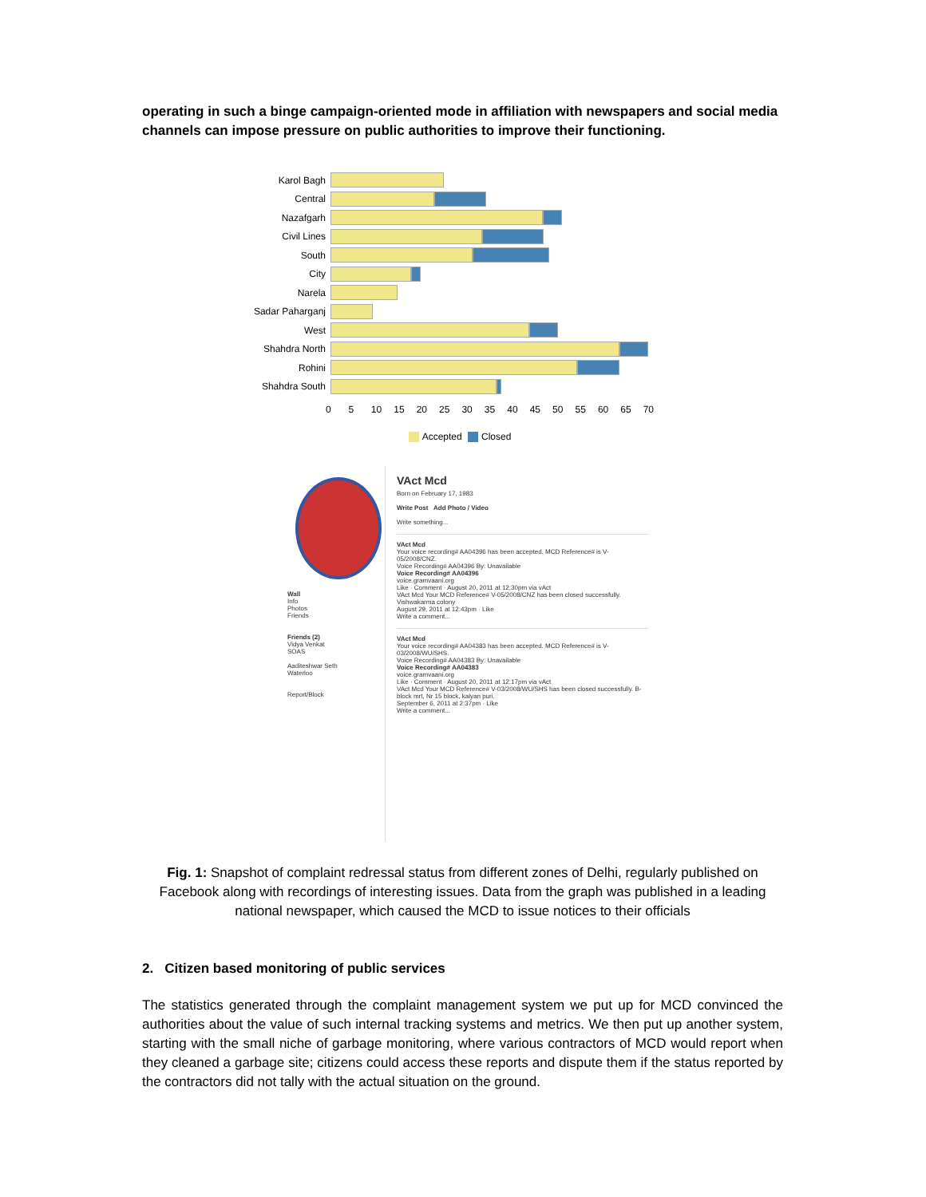operating in such a binge campaign-oriented mode in affiliation with newspapers and social media channels can impose pressure on public authorities to improve their functioning.
Karol Bagh
Central
Nazafgarh
Civil Lines
South
City
Narela
Sadar Paharganj
West
Shahdra North
Rohini
Shahdra South
0 5 10 15 20 25 30 35 40 45 50 55 60 65 70
Accepted Closed
Wall
Info
Photos
Friends
Friends (2)
Vidya Venkat
SOAS
Aaditeshwar Seth
Waterloo
Report/Block
VAct Mcd
Born on February 17, 1983
Write Post Add Photo / Video
Write something...
VAct Mcd
Your voice recording# AA04396 has been accepted. MCD Reference# is V-05/2008/CNZ.
Voice Recording# AA04396 By: Unavailable
Voice Recording# AA04396
voice.gramvaani.org
Like · Comment · August 20, 2011 at 12:30pm via vAct
VAct Mcd Your MCD Reference# V-05/2008/CNZ has been closed successfully. Vishwakarma colony
August 29, 2011 at 12:43pm · Like
Write a comment...
VAct Mcd
Your voice recording# AA04383 has been accepted. MCD Reference# is V-03/2008/WU/SHS.
Voice Recording# AA04383 By: Unavailable
Voice Recording# AA04383
voice.gramvaani.org
Like · Comment · August 20, 2011 at 12:17pm via vAct
VAct Mcd Your MCD Reference# V-03/2008/WU/SHS has been closed successfully. B-block mrt, Nr 15 block, kalyan puri.
September 6, 2011 at 2:37pm · Like
Write a comment...
Fig. 1: Snapshot of complaint redressal status from different zones of Delhi, regularly published on Facebook along with recordings of interesting issues. Data from the graph was published in a leading national newspaper, which caused the MCD to issue notices to their officials
2. Citizen based monitoring of public services
The statistics generated through the complaint management system we put up for MCD convinced the authorities about the value of such internal tracking systems and metrics. We then put up another system, starting with the small niche of garbage monitoring, where various contractors of MCD would report when they cleaned a garbage site; citizens could access these reports and dispute them if the status reported by the contractors did not tally with the actual situation on the ground.